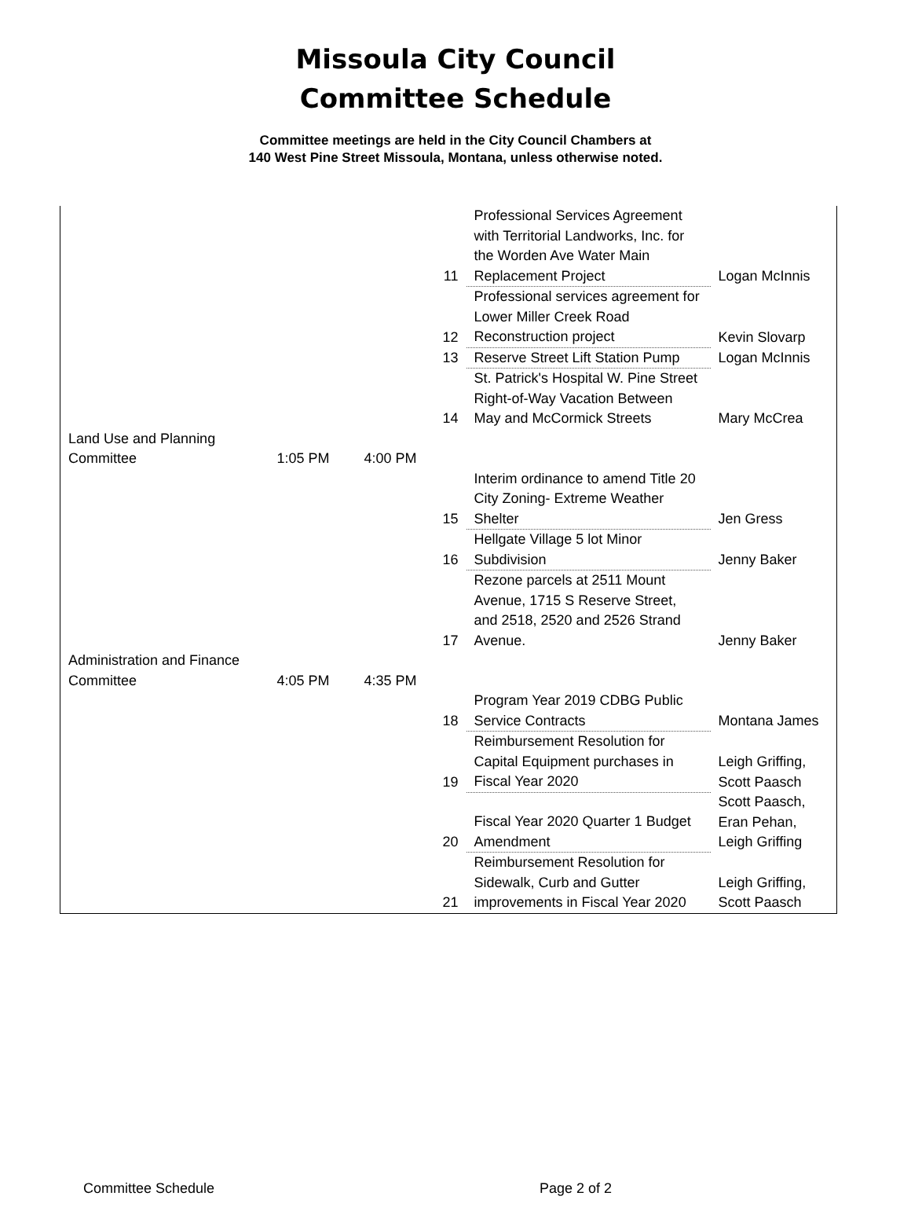Missoula City Council
Committee Schedule
Committee meetings are held in the City Council Chambers at
140 West Pine Street Missoula, Montana, unless otherwise noted.
| | | | 11 | Professional Services Agreement with Territorial Landworks, Inc. for the Worden Ave Water Main Replacement Project | Logan McInnis |
| | | | 12 | Professional services agreement for Lower Miller Creek Road Reconstruction project | Kevin Slovarp |
| | | | 13 | Reserve Street Lift Station Pump | Logan McInnis |
| | | | 14 | St. Patrick's Hospital W. Pine Street Right-of-Way Vacation Between May and McCormick Streets | Mary McCrea |
| Land Use and Planning Committee | 1:05 PM | 4:00 PM | | | |
| | | | 15 | Interim ordinance to amend Title 20 City Zoning- Extreme Weather Shelter | Jen Gress |
| | | | 16 | Hellgate Village 5 lot Minor Subdivision | Jenny Baker |
| | | | 17 | Rezone parcels at 2511 Mount Avenue, 1715 S Reserve Street, and 2518, 2520 and 2526 Strand Avenue. | Jenny Baker |
| Administration and Finance Committee | 4:05 PM | 4:35 PM | | | |
| | | | 18 | Program Year 2019 CDBG Public Service Contracts | Montana James |
| | | | 19 | Reimbursement Resolution for Capital Equipment purchases in Fiscal Year 2020 | Leigh Griffing, Scott Paasch |
| | | | 20 | Fiscal Year 2020 Quarter 1 Budget Amendment | Scott Paasch, Eran Pehan, Leigh Griffing |
| | | | 21 | Reimbursement Resolution for Sidewalk, Curb and Gutter improvements in Fiscal Year 2020 | Leigh Griffing, Scott Paasch |
Committee Schedule Page 2 of 2